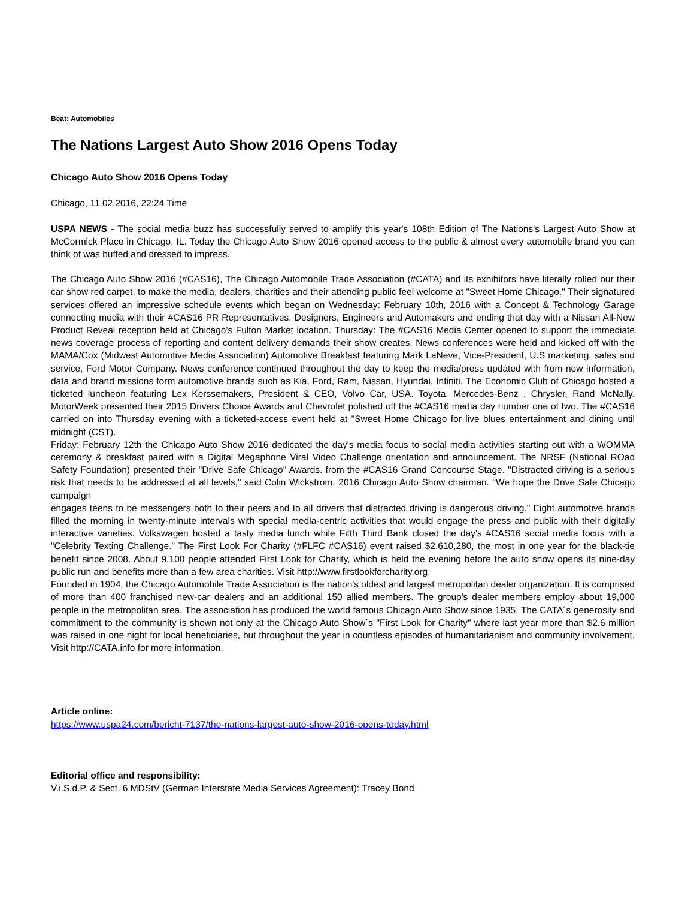Beat: Automobiles
The Nations Largest Auto Show 2016 Opens Today
Chicago Auto Show 2016 Opens Today
Chicago, 11.02.2016, 22:24 Time
USPA NEWS - The social media buzz has successfully served to amplify this year's 108th Edition of The Nations's Largest Auto Show at McCormick Place in Chicago, IL. Today the Chicago Auto Show 2016 opened access to the public & almost every automobile brand you can think of was buffed and dressed to impress.
The Chicago Auto Show 2016 (#CAS16), The Chicago Automobile Trade Association (#CATA) and its exhibitors have literally rolled our their car show red carpet, to make the media, dealers, charities and their attending public feel welcome at "Sweet Home Chicago." Their signatured services offered an impressive schedule events which began on Wednesday: February 10th, 2016 with a Concept & Technology Garage connecting media with their #CAS16 PR Representatives, Designers, Engineers and Automakers and ending that day with a Nissan All-New Product Reveal reception held at Chicago's Fulton Market location. Thursday: The #CAS16 Media Center opened to support the immediate news coverage process of reporting and content delivery demands their show creates. News conferences were held and kicked off with the MAMA/Cox (Midwest Automotive Media Association) Automotive Breakfast featuring Mark LaNeve, Vice-President, U.S marketing, sales and service, Ford Motor Company. News conference continued throughout the day to keep the media/press updated with from new information, data and brand missions form automotive brands such as Kia, Ford, Ram, Nissan, Hyundai, Infiniti. The Economic Club of Chicago hosted a ticketed luncheon featuring Lex Kerssemakers, President & CEO, Volvo Car, USA. Toyota, Mercedes-Benz , Chrysler, Rand McNally. MotorWeek presented their 2015 Drivers Choice Awards and Chevrolet polished off the #CAS16 media day number one of two. The #CAS16 carried on into Thursday evening with a ticketed-access event held at "Sweet Home Chicago for live blues entertainment and dining until midnight (CST).
Friday: February 12th the Chicago Auto Show 2016 dedicated the day's media focus to social media activities starting out with a WOMMA ceremony & breakfast paired with a Digital Megaphone Viral Video Challenge orientation and announcement. The NRSF (National ROad Safety Foundation) presented their "Drive Safe Chicago" Awards. from the #CAS16 Grand Concourse Stage. "Distracted driving is a serious risk that needs to be addressed at all levels," said Colin Wickstrom, 2016 Chicago Auto Show chairman. "We hope the Drive Safe Chicago campaign
engages teens to be messengers both to their peers and to all drivers that distracted driving is dangerous driving." Eight automotive brands filled the morning in twenty-minute intervals with special media-centric activities that would engage the press and public with their digitally interactive varieties. Volkswagen hosted a tasty media lunch while Fifth Third Bank closed the day's #CAS16 social media focus with a "Celebrity Texting Challenge." The First Look For Charity (#FLFC #CAS16) event raised $2,610,280, the most in one year for the black-tie benefit since 2008. About 9,100 people attended First Look for Charity, which is held the evening before the auto show opens its nine-day public run and benefits more than a few area charities. Visit http://www.firstlookforcharity.org.
Founded in 1904, the Chicago Automobile Trade Association is the nation's oldest and largest metropolitan dealer organization. It is comprised of more than 400 franchised new-car dealers and an additional 150 allied members. The group's dealer members employ about 19,000 people in the metropolitan area. The association has produced the world famous Chicago Auto Show since 1935. The CATA´s generosity and commitment to the community is shown not only at the Chicago Auto Show´s "First Look for Charity" where last year more than $2.6 million was raised in one night for local beneficiaries, but throughout the year in countless episodes of humanitarianism and community involvement. Visit http://CATA.info for more information.
Article online:
https://www.uspa24.com/bericht-7137/the-nations-largest-auto-show-2016-opens-today.html
Editorial office and responsibility:
V.i.S.d.P. & Sect. 6 MDStV (German Interstate Media Services Agreement): Tracey Bond